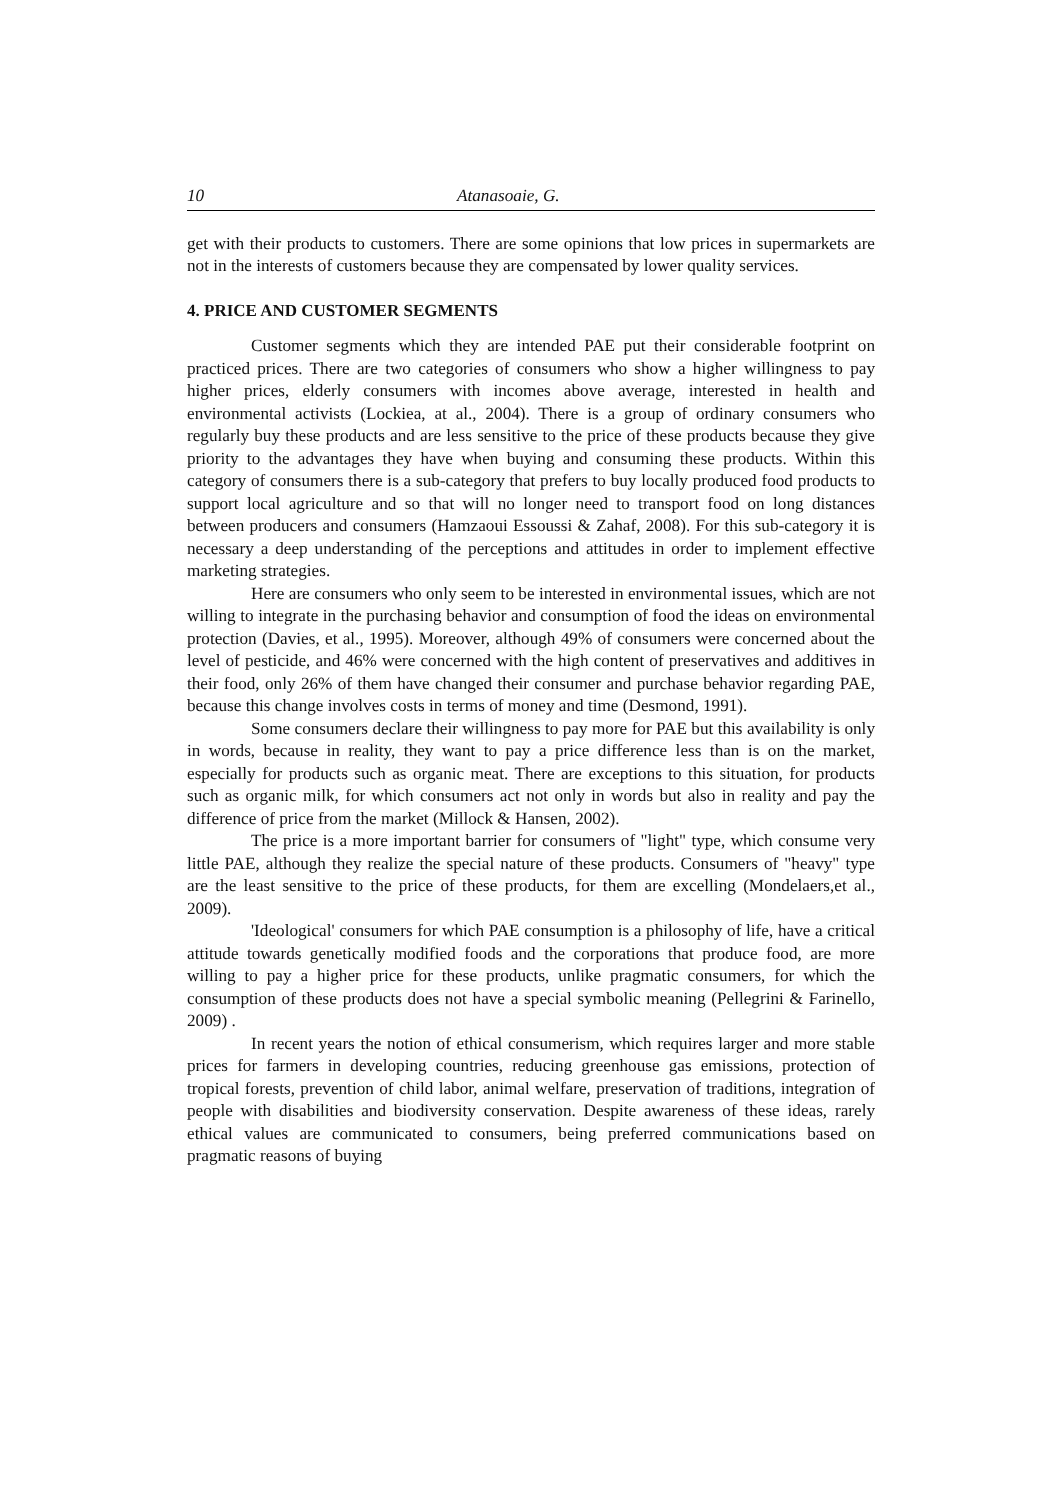10 Atanasoaie, G.
get with their products to customers. There are some opinions that low prices in supermarkets are not in the interests of customers because they are compensated by lower quality services.
4. PRICE AND CUSTOMER SEGMENTS
Customer segments which they are intended PAE put their considerable footprint on practiced prices. There are two categories of consumers who show a higher willingness to pay higher prices, elderly consumers with incomes above average, interested in health and environmental activists (Lockiea, at al., 2004). There is a group of ordinary consumers who regularly buy these products and are less sensitive to the price of these products because they give priority to the advantages they have when buying and consuming these products. Within this category of consumers there is a sub-category that prefers to buy locally produced food products to support local agriculture and so that will no longer need to transport food on long distances between producers and consumers (Hamzaoui Essoussi & Zahaf, 2008). For this sub-category it is necessary a deep understanding of the perceptions and attitudes in order to implement effective marketing strategies.
Here are consumers who only seem to be interested in environmental issues, which are not willing to integrate in the purchasing behavior and consumption of food the ideas on environmental protection (Davies, et al., 1995). Moreover, although 49% of consumers were concerned about the level of pesticide, and 46% were concerned with the high content of preservatives and additives in their food, only 26% of them have changed their consumer and purchase behavior regarding PAE, because this change involves costs in terms of money and time (Desmond, 1991).
Some consumers declare their willingness to pay more for PAE but this availability is only in words, because in reality, they want to pay a price difference less than is on the market, especially for products such as organic meat. There are exceptions to this situation, for products such as organic milk, for which consumers act not only in words but also in reality and pay the difference of price from the market (Millock & Hansen, 2002).
The price is a more important barrier for consumers of "light" type, which consume very little PAE, although they realize the special nature of these products. Consumers of "heavy" type are the least sensitive to the price of these products, for them are excelling (Mondelaers,et al., 2009).
'Ideological' consumers for which PAE consumption is a philosophy of life, have a critical attitude towards genetically modified foods and the corporations that produce food, are more willing to pay a higher price for these products, unlike pragmatic consumers, for which the consumption of these products does not have a special symbolic meaning (Pellegrini & Farinello, 2009) .
In recent years the notion of ethical consumerism, which requires larger and more stable prices for farmers in developing countries, reducing greenhouse gas emissions, protection of tropical forests, prevention of child labor, animal welfare, preservation of traditions, integration of people with disabilities and biodiversity conservation. Despite awareness of these ideas, rarely ethical values are communicated to consumers, being preferred communications based on pragmatic reasons of buying